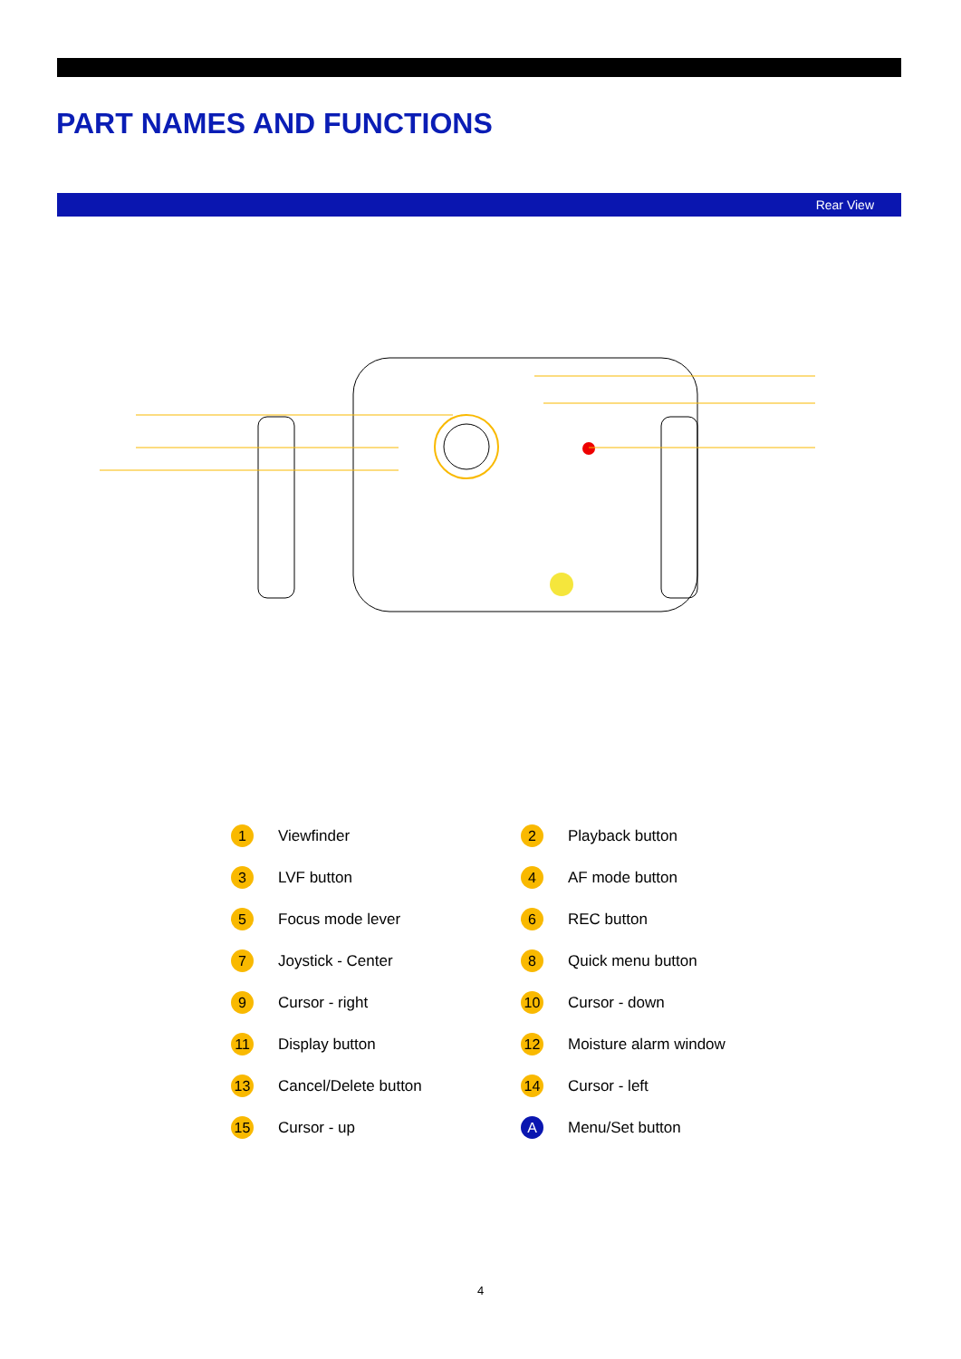PART NAMES AND FUNCTIONS
Rear View
1 Viewfinder
2 Playback button
3 LVF button
4 AF mode button
5 Focus mode lever
6 REC button
7 Joystick - Center
8 Quick menu button
9 Cursor - right
10 Cursor - down
11 Display button
12 Moisture alarm window
13 Cancel/Delete button
14 Cursor - left
15 Cursor - up
A Menu/Set button
4